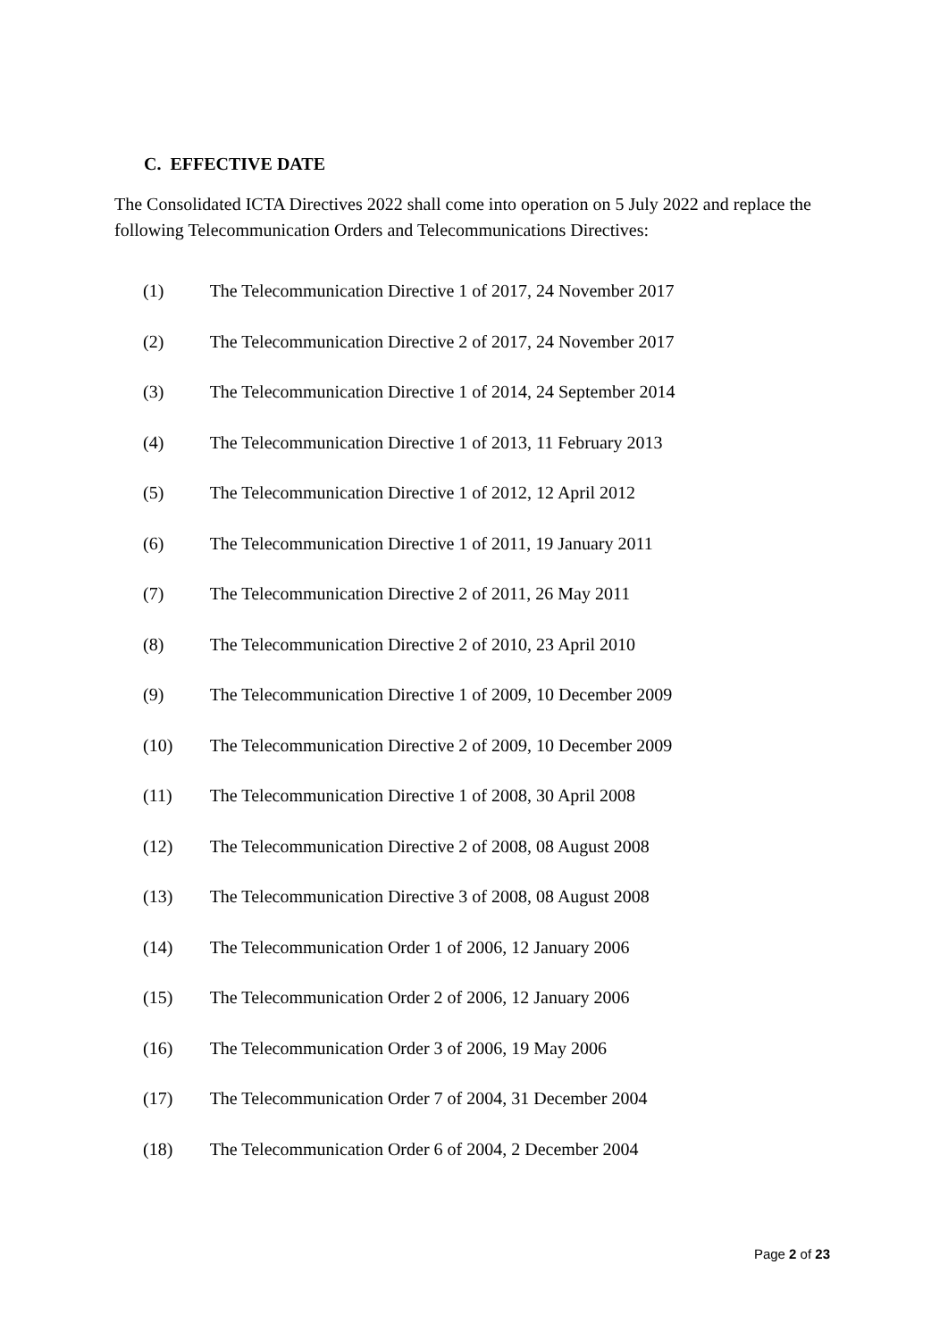C. EFFECTIVE DATE
The Consolidated ICTA Directives 2022 shall come into operation on 5 July 2022 and replace the following Telecommunication Orders and Telecommunications Directives:
(1) The Telecommunication Directive 1 of 2017, 24 November 2017
(2) The Telecommunication Directive 2 of 2017, 24 November 2017
(3) The Telecommunication Directive 1 of 2014, 24 September 2014
(4) The Telecommunication Directive 1 of 2013, 11 February 2013
(5) The Telecommunication Directive 1 of 2012, 12 April 2012
(6) The Telecommunication Directive 1 of 2011, 19 January 2011
(7) The Telecommunication Directive 2 of 2011, 26 May 2011
(8) The Telecommunication Directive 2 of 2010, 23 April 2010
(9) The Telecommunication Directive 1 of 2009, 10 December 2009
(10) The Telecommunication Directive 2 of 2009, 10 December 2009
(11) The Telecommunication Directive 1 of 2008, 30 April 2008
(12) The Telecommunication Directive 2 of 2008, 08 August 2008
(13) The Telecommunication Directive 3 of 2008, 08 August 2008
(14) The Telecommunication Order 1 of 2006, 12 January 2006
(15) The Telecommunication Order 2 of 2006, 12 January 2006
(16) The Telecommunication Order 3 of 2006, 19 May 2006
(17) The Telecommunication Order 7 of 2004, 31 December 2004
(18) The Telecommunication Order 6 of 2004, 2 December 2004
Page 2 of 23